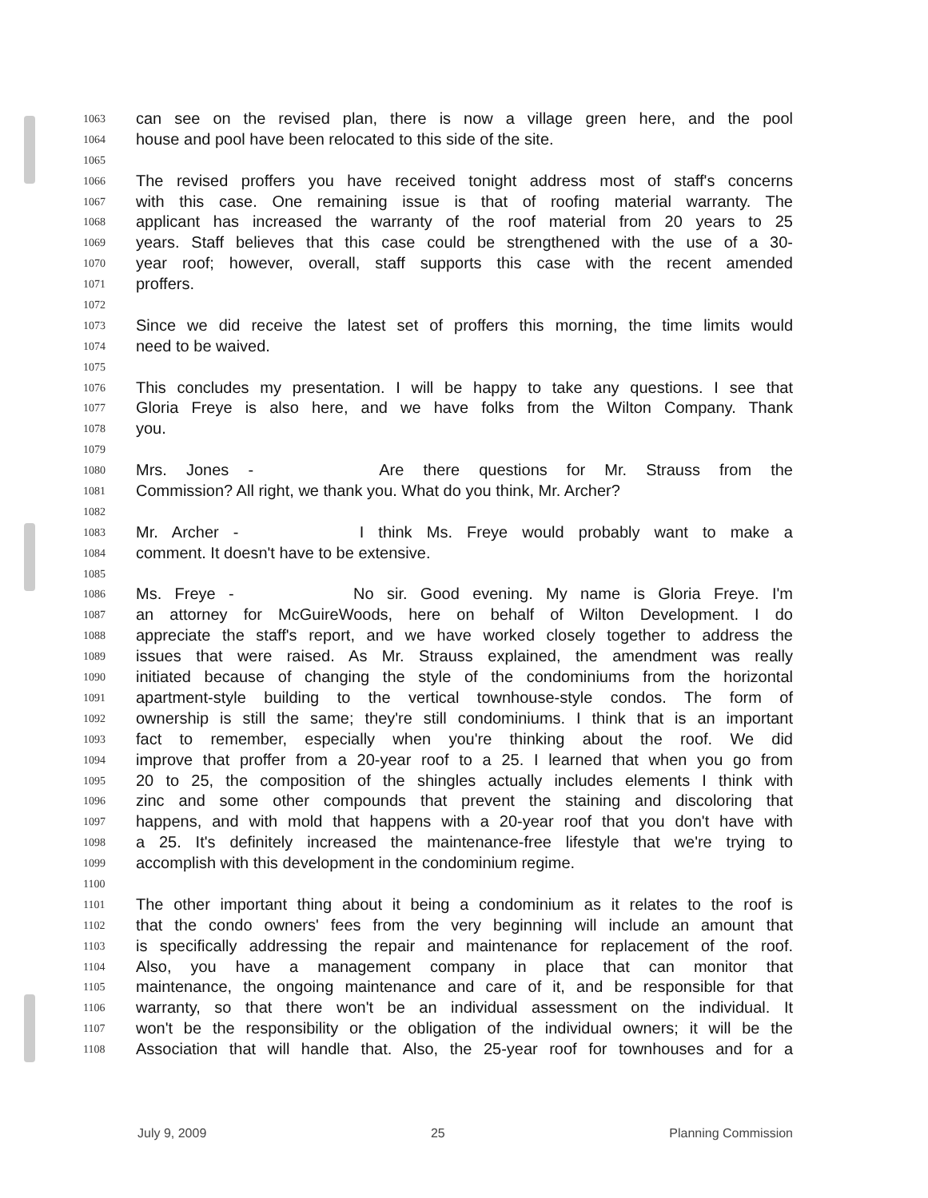1063 can see on the revised plan, there is now a village green here, and the pool
1064 house and pool have been relocated to this side of the site.
1065
1066 The revised proffers you have received tonight address most of staff's concerns
1067 with this case. One remaining issue is that of roofing material warranty. The
1068 applicant has increased the warranty of the roof material from 20 years to 25
1069 years. Staff believes that this case could be strengthened with the use of a 30-
1070 year roof; however, overall, staff supports this case with the recent amended
1071 proffers.
1072
1073 Since we did receive the latest set of proffers this morning, the time limits would
1074 need to be waived.
1075
1076 This concludes my presentation. I will be happy to take any questions. I see that
1077 Gloria Freye is also here, and we have folks from the Wilton Company. Thank
1078 you.
1079
1080 Mrs. Jones - Are there questions for Mr. Strauss from the
1081 Commission? All right, we thank you. What do you think, Mr. Archer?
1082
1083 Mr. Archer - I think Ms. Freye would probably want to make a
1084 comment. It doesn't have to be extensive.
1085
1086 Ms. Freye - No sir. Good evening. My name is Gloria Freye. I'm
1087 an attorney for McGuireWoods, here on behalf of Wilton Development. I do
1088 appreciate the staff's report, and we have worked closely together to address the
1089 issues that were raised. As Mr. Strauss explained, the amendment was really
1090 initiated because of changing the style of the condominiums from the horizontal
1091 apartment-style building to the vertical townhouse-style condos. The form of
1092 ownership is still the same; they're still condominiums. I think that is an important
1093 fact to remember, especially when you're thinking about the roof. We did
1094 improve that proffer from a 20-year roof to a 25. I learned that when you go from
1095 20 to 25, the composition of the shingles actually includes elements I think with
1096 zinc and some other compounds that prevent the staining and discoloring that
1097 happens, and with mold that happens with a 20-year roof that you don't have with
1098 a 25. It's definitely increased the maintenance-free lifestyle that we're trying to
1099 accomplish with this development in the condominium regime.
1100
1101 The other important thing about it being a condominium as it relates to the roof is
1102 that the condo owners' fees from the very beginning will include an amount that
1103 is specifically addressing the repair and maintenance for replacement of the roof.
1104 Also, you have a management company in place that can monitor that
1105 maintenance, the ongoing maintenance and care of it, and be responsible for that
1106 warranty, so that there won't be an individual assessment on the individual. It
1107 won't be the responsibility or the obligation of the individual owners; it will be the
1108 Association that will handle that. Also, the 25-year roof for townhouses and for a
July 9, 2009 25 Planning Commission